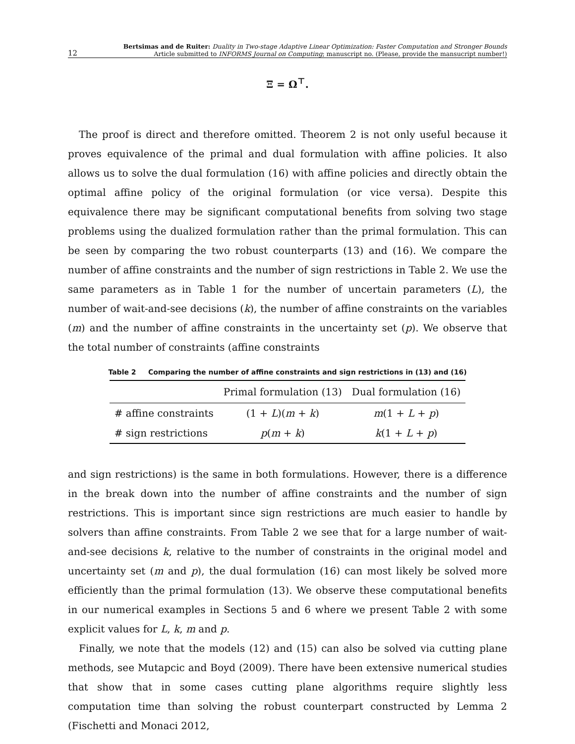12 Bertsimas and de Ruiter: Duality in Two-stage Adaptive Linear Optimization: Faster Computation and Stronger Bounds
Article submitted to INFORMS Journal on Computing; manuscript no. (Please, provide the mansucript number!)
Ξ = Ω<sup>⊤</sup>.
The proof is direct and therefore omitted. Theorem 2 is not only useful because it proves equivalence of the primal and dual formulation with affine policies. It also allows us to solve the dual formulation (16) with affine policies and directly obtain the optimal affine policy of the original formulation (or vice versa). Despite this equivalence there may be significant computational benefits from solving two stage problems using the dualized formulation rather than the primal formulation. This can be seen by comparing the two robust counterparts (13) and (16). We compare the number of affine constraints and the number of sign restrictions in Table 2. We use the same parameters as in Table 1 for the number of uncertain parameters (L), the number of wait-and-see decisions (k), the number of affine constraints on the variables (m) and the number of affine constraints in the uncertainty set (p). We observe that the total number of constraints (affine constraints
Table 2 Comparing the number of affine constraints and sign restrictions in (13) and (16)
| | Primal formulation (13) | Dual formulation (16) |
| --- | --- | --- |
| # affine constraints | (1 + L )( m + k ) | m (1 + L + p ) |
| # sign restrictions | p ( m + k ) | k (1 + L + p ) |
and sign restrictions) is the same in both formulations. However, there is a difference in the break down into the number of affine constraints and the number of sign restrictions. This is important since sign restrictions are much easier to handle by solvers than affine constraints. From Table 2 we see that for a large number of wait-and-see decisions k, relative to the number of constraints in the original model and uncertainty set (m and p), the dual formulation (16) can most likely be solved more efficiently than the primal formulation (13). We observe these computational benefits in our numerical examples in Sections 5 and 6 where we present Table 2 with some explicit values for L, k, m and p.
Finally, we note that the models (12) and (15) can also be solved via cutting plane methods, see Mutapcic and Boyd (2009). There have been extensive numerical studies that show that in some cases cutting plane algorithms require slightly less computation time than solving the robust counterpart constructed by Lemma 2 (Fischetti and Monaci 2012,